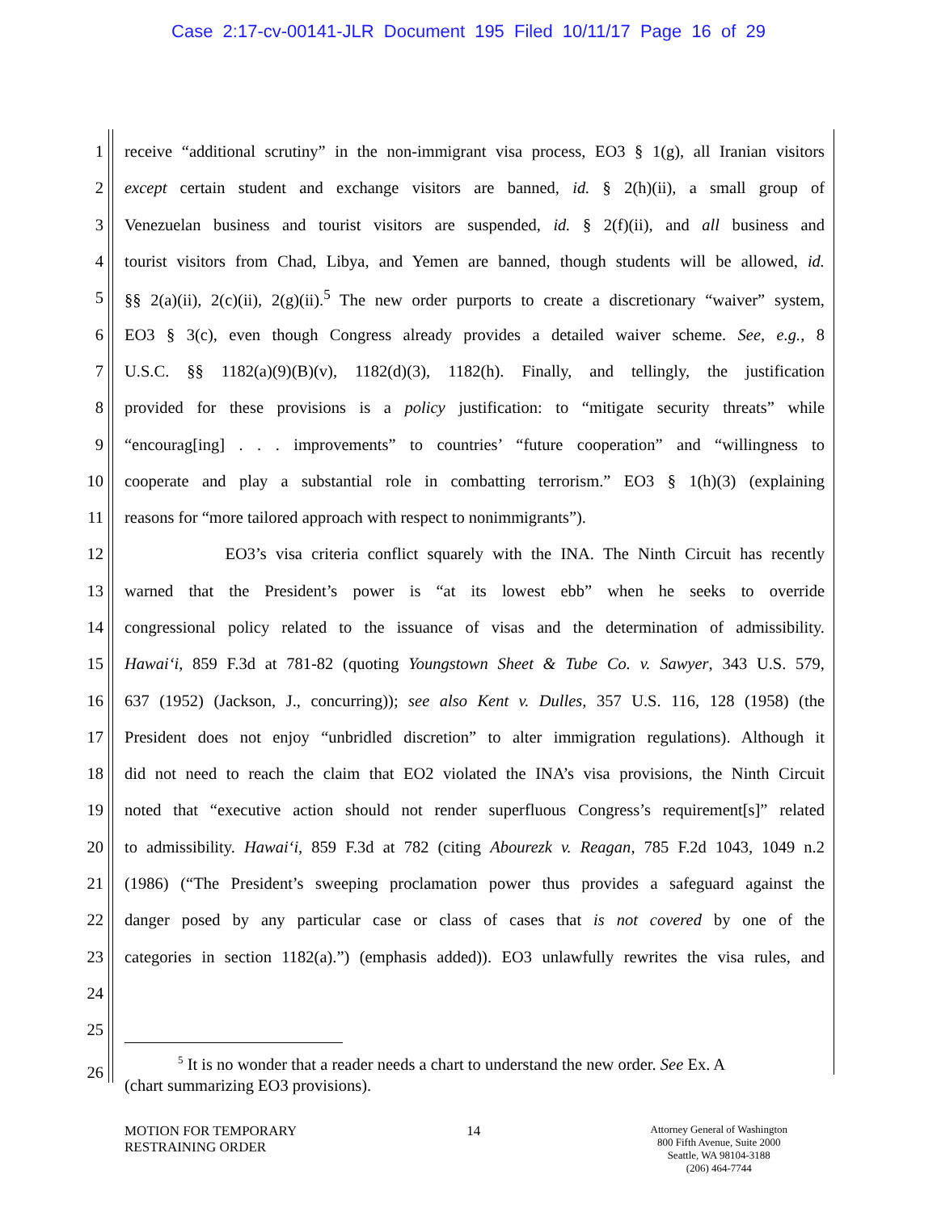Case 2:17-cv-00141-JLR Document 195 Filed 10/11/17 Page 16 of 29
1 receive “additional scrutiny” in the non-immigrant visa process, EO3 § 1(g), all Iranian visitors
2 except certain student and exchange visitors are banned, id. § 2(h)(ii), a small group of
3 Venezuelan business and tourist visitors are suspended, id. § 2(f)(ii), and all business and
4 tourist visitors from Chad, Libya, and Yemen are banned, though students will be allowed, id.
5 §§ 2(a)(ii), 2(c)(ii), 2(g)(ii).<sup>5</sup> The new order purports to create a discretionary “waiver” system,
6 EO3 § 3(c), even though Congress already provides a detailed waiver scheme. See, e.g., 8
7 U.S.C. §§ 1182(a)(9)(B)(v), 1182(d)(3), 1182(h). Finally, and tellingly, the justification
8 provided for these provisions is a policy justification: to “mitigate security threats” while
9 “encourag[ing] . . . improvements” to countries’ “future cooperation” and “willingness to
10 cooperate and play a substantial role in combatting terrorism.” EO3 § 1(h)(3) (explaining
11 reasons for “more tailored approach with respect to nonimmigrants”).
12 EO3’s visa criteria conflict squarely with the INA. The Ninth Circuit has recently
13 warned that the President’s power is “at its lowest ebb” when he seeks to override
14 congressional policy related to the issuance of visas and the determination of admissibility.
15 Hawai‘i, 859 F.3d at 781-82 (quoting Youngstown Sheet & Tube Co. v. Sawyer, 343 U.S. 579,
16 637 (1952) (Jackson, J., concurring)); see also Kent v. Dulles, 357 U.S. 116, 128 (1958) (the
17 President does not enjoy “unbridled discretion” to alter immigration regulations). Although it
18 did not need to reach the claim that EO2 violated the INA’s visa provisions, the Ninth Circuit
19 noted that “executive action should not render superfluous Congress’s requirement[s]” related
20 to admissibility. Hawai‘i, 859 F.3d at 782 (citing Abourezk v. Reagan, 785 F.2d 1043, 1049 n.2
21 (1986) (“The President’s sweeping proclamation power thus provides a safeguard against the
22 danger posed by any particular case or class of cases that is not covered by one of the
23 categories in section 1182(a).”) (emphasis added)). EO3 unlawfully rewrites the visa rules, and
24
25
26<sup>5</sup> It is no wonder that a reader needs a chart to understand the new order. See Ex. A
(chart summarizing EO3 provisions).
MOTION FOR TEMPORARY
RESTRAINING ORDER
14
Attorney General of Washington
800 Fifth Avenue, Suite 2000
Seattle, WA 98104-3188
(206) 464-7744